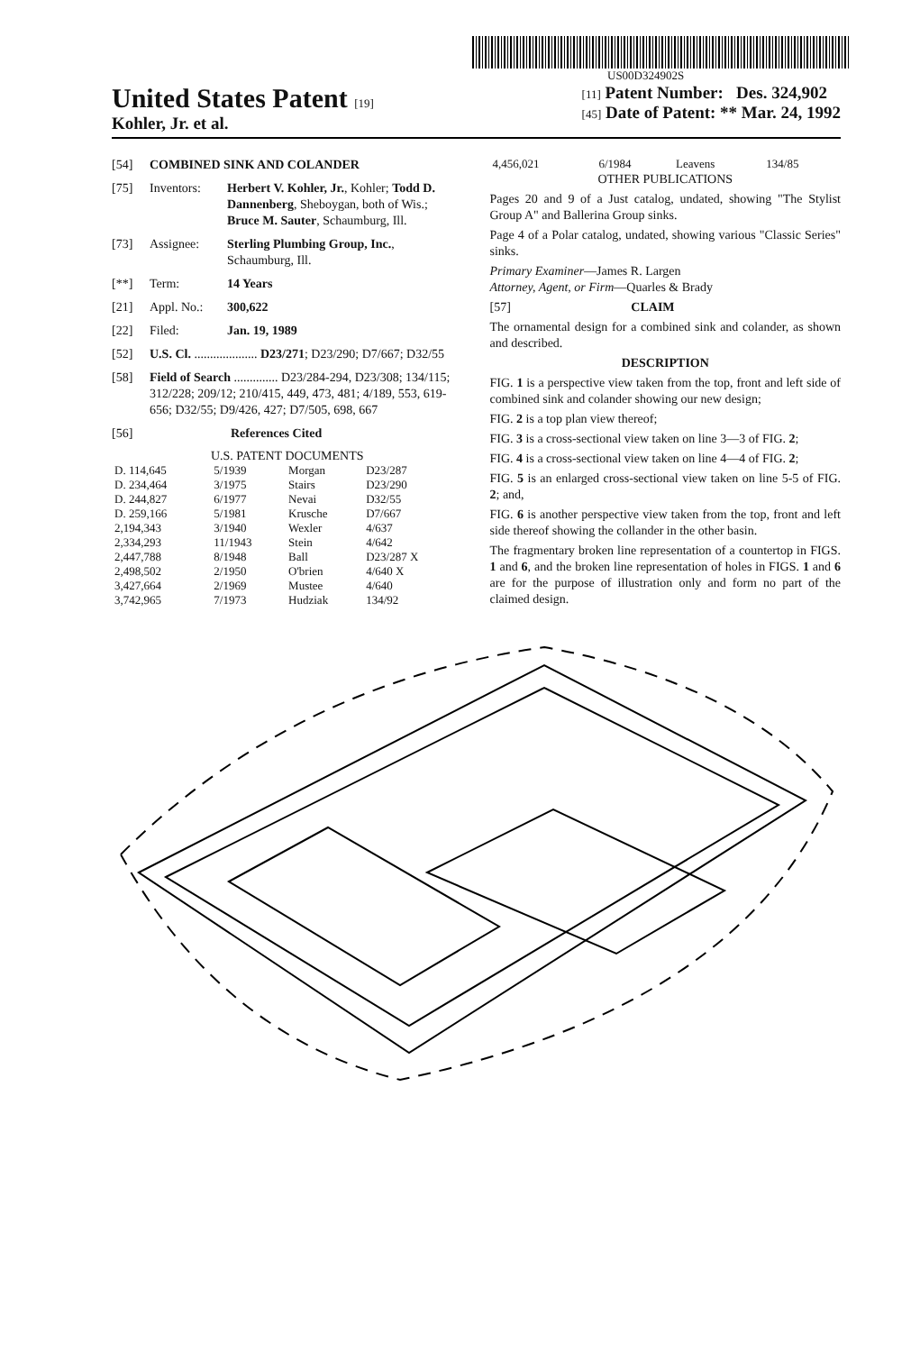US00D324902S
United States Patent [19]
Kohler, Jr. et al.
[11] Patent Number: Des. 324,902
[45] Date of Patent: ** Mar. 24, 1992
[54] COMBINED SINK AND COLANDER
[75] Inventors: Herbert V. Kohler, Jr., Kohler; Todd D. Dannenberg, Sheboygan, both of Wis.; Bruce M. Sauter, Schaumburg, Ill.
[73] Assignee: Sterling Plumbing Group, Inc., Schaumburg, Ill.
[**] Term: 14 Years
[21] Appl. No.: 300,622
[22] Filed: Jan. 19, 1989
[52] U.S. Cl. .................... D23/271; D23/290; D7/667; D32/55
[58] Field of Search .............. D23/284-294, D23/308; 134/115; 312/228; 209/12; 210/415, 449, 473, 481; 4/189, 553, 619-656; D32/55; D9/426, 427; D7/505, 698, 667
[56] References Cited
U.S. PATENT DOCUMENTS
| D. 114,645 | 5/1939 | Morgan | D23/287 |
| D. 234,464 | 3/1975 | Stairs | D23/290 |
| D. 244,827 | 6/1977 | Nevai | D32/55 |
| D. 259,166 | 5/1981 | Krusche | D7/667 |
| 2,194,343 | 3/1940 | Wexler | 4/637 |
| 2,334,293 | 11/1943 | Stein | 4/642 |
| 2,447,788 | 8/1948 | Ball | D23/287 X |
| 2,498,502 | 2/1950 | O'brien | 4/640 X |
| 3,427,664 | 2/1969 | Mustee | 4/640 |
| 3,742,965 | 7/1973 | Hudziak | 134/92 |
| 4,456,021 | 6/1984 | Leavens | 134/85 |
OTHER PUBLICATIONS
Pages 20 and 9 of a Just catalog, undated, showing "The Stylist Group A" and Ballerina Group sinks.
Page 4 of a Polar catalog, undated, showing various "Classic Series" sinks.
Primary Examiner—James R. Largen
Attorney, Agent, or Firm—Quarles & Brady
[57] CLAIM
The ornamental design for a combined sink and colander, as shown and described.
DESCRIPTION
FIG. 1 is a perspective view taken from the top, front and left side of combined sink and colander showing our new design;
FIG. 2 is a top plan view thereof;
FIG. 3 is a cross-sectional view taken on line 3—3 of FIG. 2;
FIG. 4 is a cross-sectional view taken on line 4—4 of FIG. 2;
FIG. 5 is an enlarged cross-sectional view taken on line 5-5 of FIG. 2; and,
FIG. 6 is another perspective view taken from the top, front and left side thereof showing the collander in the other basin.
The fragmentary broken line representation of a countertop in FIGS. 1 and 6, and the broken line representation of holes in FIGS. 1 and 6 are for the purpose of illustration only and form no part of the claimed design.